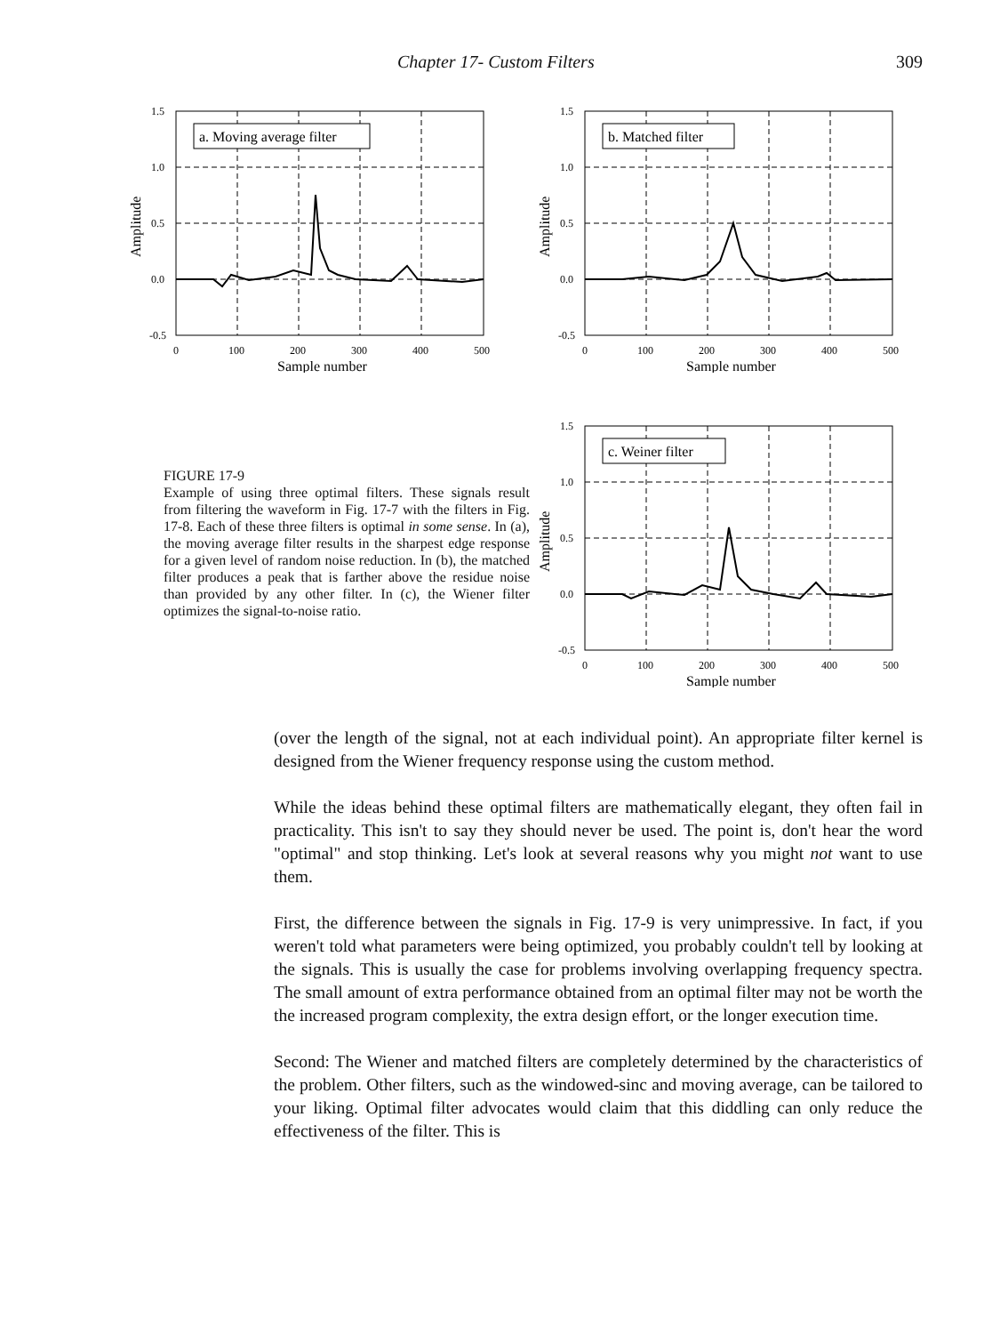Chapter 17- Custom Filters 309
a. Moving average filter
1.5
1.0
0.5
0.0
-0.5
0
100
200
300
400
500
Sample number
Amplitude
b. Matched filter
1.5
1.0
0.5
0.0
-0.5
0
100
200
300
400
500
Sample number
Amplitude
FIGURE 17-9
Example of using three optimal filters. These signals result from filtering the waveform in Fig. 17-7 with the filters in Fig. 17-8. Each of these three filters is optimal in some sense. In (a), the moving average filter results in the sharpest edge response for a given level of random noise reduction. In (b), the matched filter produces a peak that is farther above the residue noise than provided by any other filter. In (c), the Wiener filter optimizes the signal-to-noise ratio.
c. Weiner filter
1.5
1.0
0.5
0.0
-0.5
0
100
200
300
400
500
Sample number
Amplitude
(over the length of the signal, not at each individual point). An appropriate filter kernel is designed from the Wiener frequency response using the custom method.
While the ideas behind these optimal filters are mathematically elegant, they often fail in practicality. This isn't to say they should never be used. The point is, don't hear the word "optimal" and stop thinking. Let's look at several reasons why you might not want to use them.
First, the difference between the signals in Fig. 17-9 is very unimpressive. In fact, if you weren't told what parameters were being optimized, you probably couldn't tell by looking at the signals. This is usually the case for problems involving overlapping frequency spectra. The small amount of extra performance obtained from an optimal filter may not be worth the the increased program complexity, the extra design effort, or the longer execution time.
Second: The Wiener and matched filters are completely determined by the characteristics of the problem. Other filters, such as the windowed-sinc and moving average, can be tailored to your liking. Optimal filter advocates would claim that this diddling can only reduce the effectiveness of the filter. This is